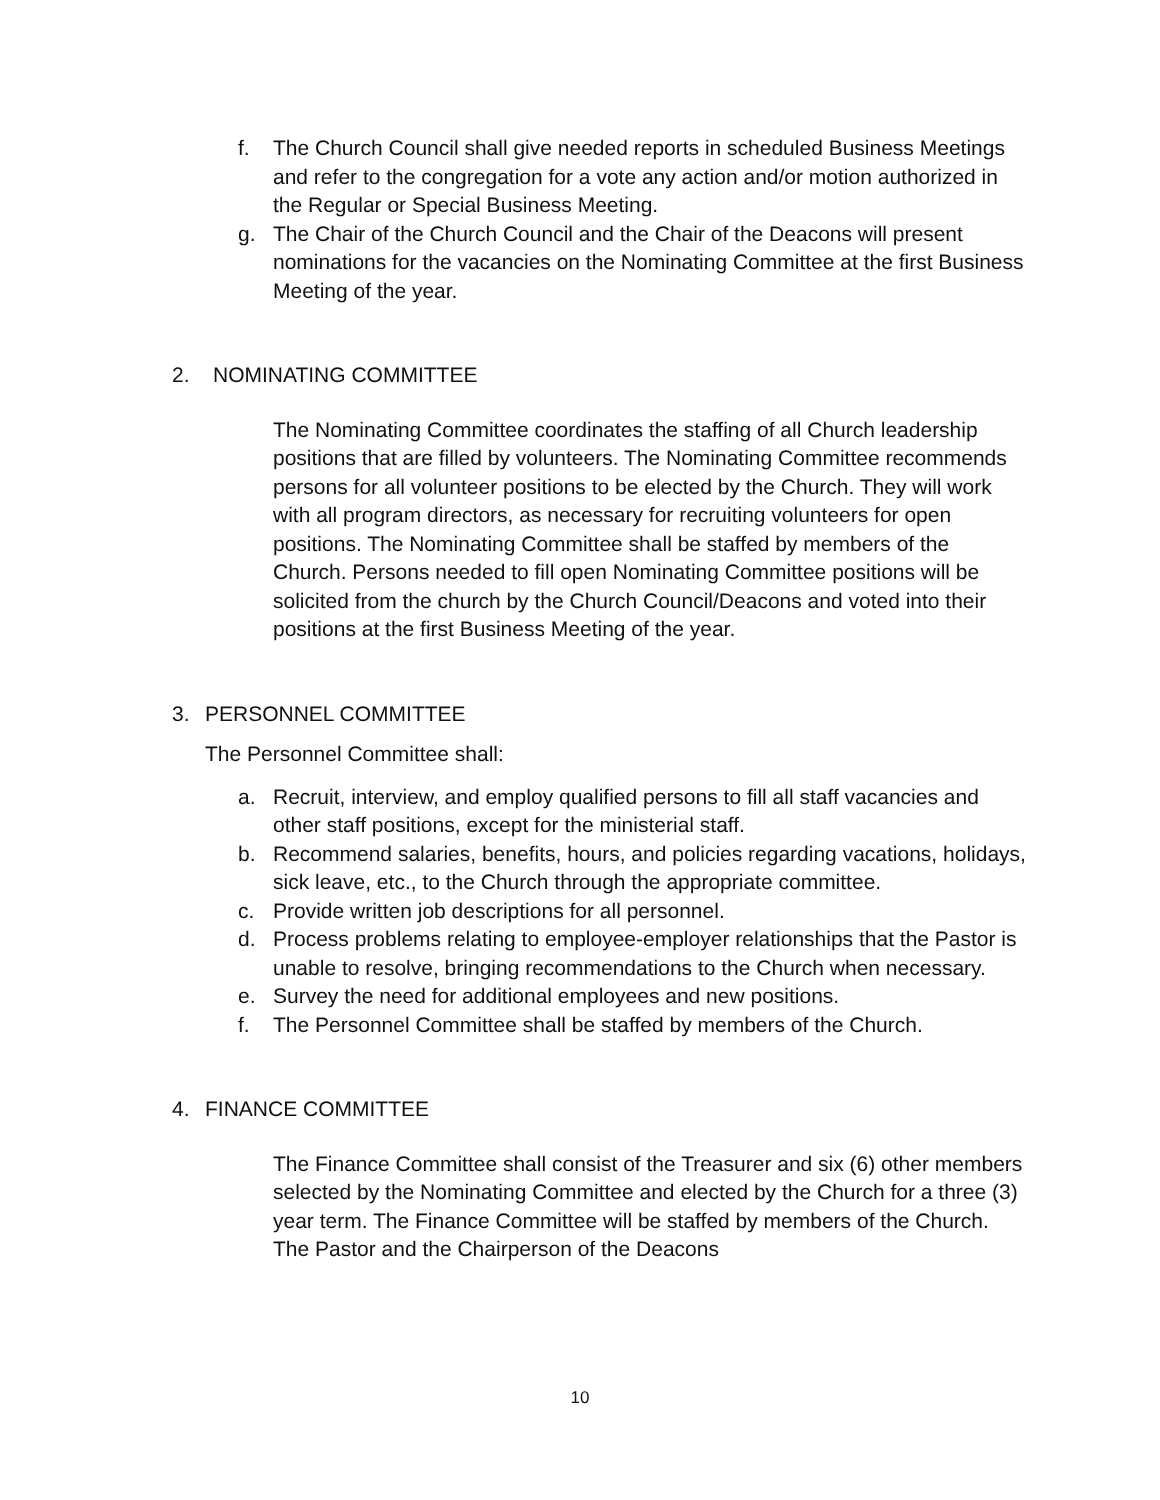f. The Church Council shall give needed reports in scheduled Business Meetings and refer to the congregation for a vote any action and/or motion authorized in the Regular or Special Business Meeting.
g. The Chair of the Church Council and the Chair of the Deacons will present nominations for the vacancies on the Nominating Committee at the first Business Meeting of the year.
2. NOMINATING COMMITTEE
The Nominating Committee coordinates the staffing of all Church leadership positions that are filled by volunteers. The Nominating Committee recommends persons for all volunteer positions to be elected by the Church. They will work with all program directors, as necessary for recruiting volunteers for open positions. The Nominating Committee shall be staffed by members of the Church. Persons needed to fill open Nominating Committee positions will be solicited from the church by the Church Council/Deacons and voted into their positions at the first Business Meeting of the year.
3. PERSONNEL COMMITTEE
The Personnel Committee shall:
a. Recruit, interview, and employ qualified persons to fill all staff vacancies and other staff positions, except for the ministerial staff.
b. Recommend salaries, benefits, hours, and policies regarding vacations, holidays, sick leave, etc., to the Church through the appropriate committee.
c. Provide written job descriptions for all personnel.
d. Process problems relating to employee-employer relationships that the Pastor is unable to resolve, bringing recommendations to the Church when necessary.
e. Survey the need for additional employees and new positions.
f. The Personnel Committee shall be staffed by members of the Church.
4. FINANCE COMMITTEE
The Finance Committee shall consist of the Treasurer and six (6) other members selected by the Nominating Committee and elected by the Church for a three (3) year term. The Finance Committee will be staffed by members of the Church. The Pastor and the Chairperson of the Deacons
10